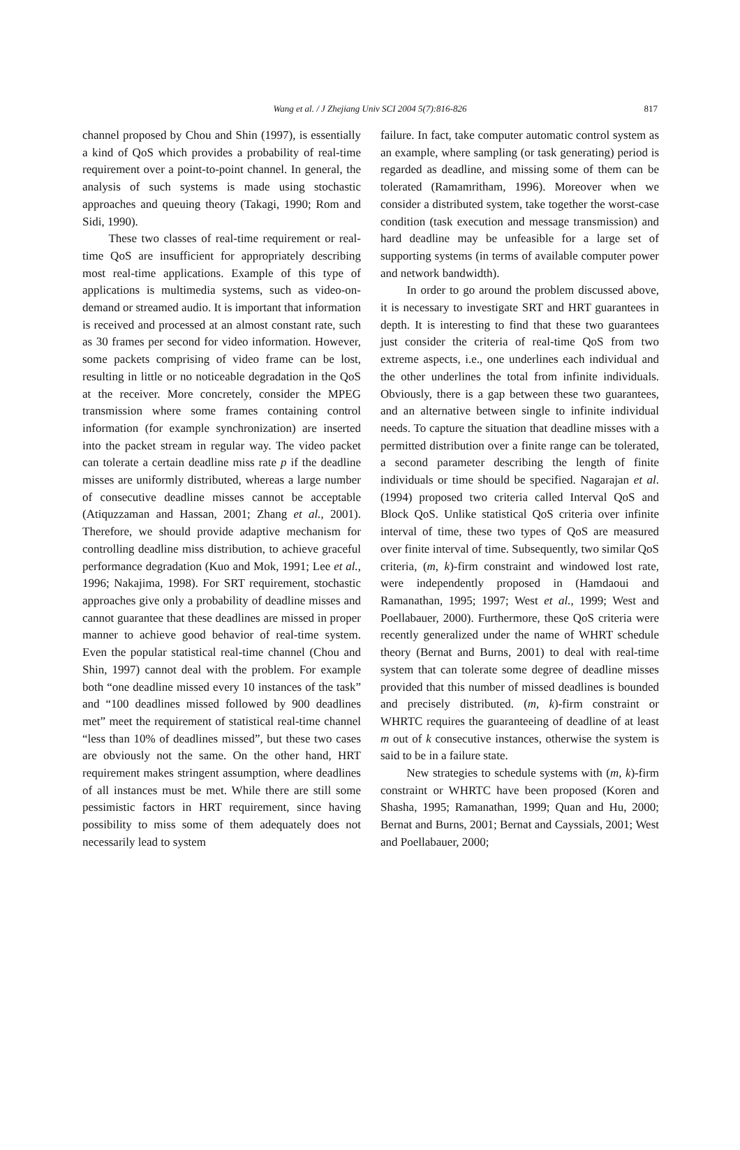Wang et al. / J Zhejiang Univ SCI 2004 5(7):816-826
817
channel proposed by Chou and Shin (1997), is essentially a kind of QoS which provides a probability of real-time requirement over a point-to-point channel. In general, the analysis of such systems is made using stochastic approaches and queuing theory (Takagi, 1990; Rom and Sidi, 1990).
These two classes of real-time requirement or real-time QoS are insufficient for appropriately describing most real-time applications. Example of this type of applications is multimedia systems, such as video-on-demand or streamed audio. It is important that information is received and processed at an almost constant rate, such as 30 frames per second for video information. However, some packets comprising of video frame can be lost, resulting in little or no noticeable degradation in the QoS at the receiver. More concretely, consider the MPEG transmission where some frames containing control information (for example synchronization) are inserted into the packet stream in regular way. The video packet can tolerate a certain deadline miss rate p if the deadline misses are uniformly distributed, whereas a large number of consecutive deadline misses cannot be acceptable (Atiquzzaman and Hassan, 2001; Zhang et al., 2001). Therefore, we should provide adaptive mechanism for controlling deadline miss distribution, to achieve graceful performance degradation (Kuo and Mok, 1991; Lee et al., 1996; Nakajima, 1998). For SRT requirement, stochastic approaches give only a probability of deadline misses and cannot guarantee that these deadlines are missed in proper manner to achieve good behavior of real-time system. Even the popular statistical real-time channel (Chou and Shin, 1997) cannot deal with the problem. For example both “one deadline missed every 10 instances of the task” and “100 deadlines missed followed by 900 deadlines met” meet the requirement of statistical real-time channel “less than 10% of deadlines missed”, but these two cases are obviously not the same. On the other hand, HRT requirement makes stringent assumption, where deadlines of all instances must be met. While there are still some pessimistic factors in HRT requirement, since having possibility to miss some of them adequately does not necessarily lead to system
failure. In fact, take computer automatic control system as an example, where sampling (or task generating) period is regarded as deadline, and missing some of them can be tolerated (Ramamritham, 1996). Moreover when we consider a distributed system, take together the worst-case condition (task execution and message transmission) and hard deadline may be unfeasible for a large set of supporting systems (in terms of available computer power and network bandwidth).
In order to go around the problem discussed above, it is necessary to investigate SRT and HRT guarantees in depth. It is interesting to find that these two guarantees just consider the criteria of real-time QoS from two extreme aspects, i.e., one underlines each individual and the other underlines the total from infinite individuals. Obviously, there is a gap between these two guarantees, and an alternative between single to infinite individual needs. To capture the situation that deadline misses with a permitted distribution over a finite range can be tolerated, a second parameter describing the length of finite individuals or time should be specified. Nagarajan et al.(1994) proposed two criteria called Interval QoS and Block QoS. Unlike statistical QoS criteria over infinite interval of time, these two types of QoS are measured over finite interval of time. Subsequently, two similar QoS criteria, (m, k)-firm constraint and windowed lost rate, were independently proposed in (Hamdaoui and Ramanathan, 1995; 1997; West et al., 1999; West and Poellabauer, 2000). Furthermore, these QoS criteria were recently generalized under the name of WHRT schedule theory (Bernat and Burns, 2001) to deal with real-time system that can tolerate some degree of deadline misses provided that this number of missed deadlines is bounded and precisely distributed. (m, k)-firm constraint or WHRTC requires the guaranteeing of deadline of at least m out of k consecutive instances, otherwise the system is said to be in a failure state.
New strategies to schedule systems with (m, k)-firm constraint or WHRTC have been proposed (Koren and Shasha, 1995; Ramanathan, 1999; Quan and Hu, 2000; Bernat and Burns, 2001; Bernat and Cayssials, 2001; West and Poellabauer, 2000;